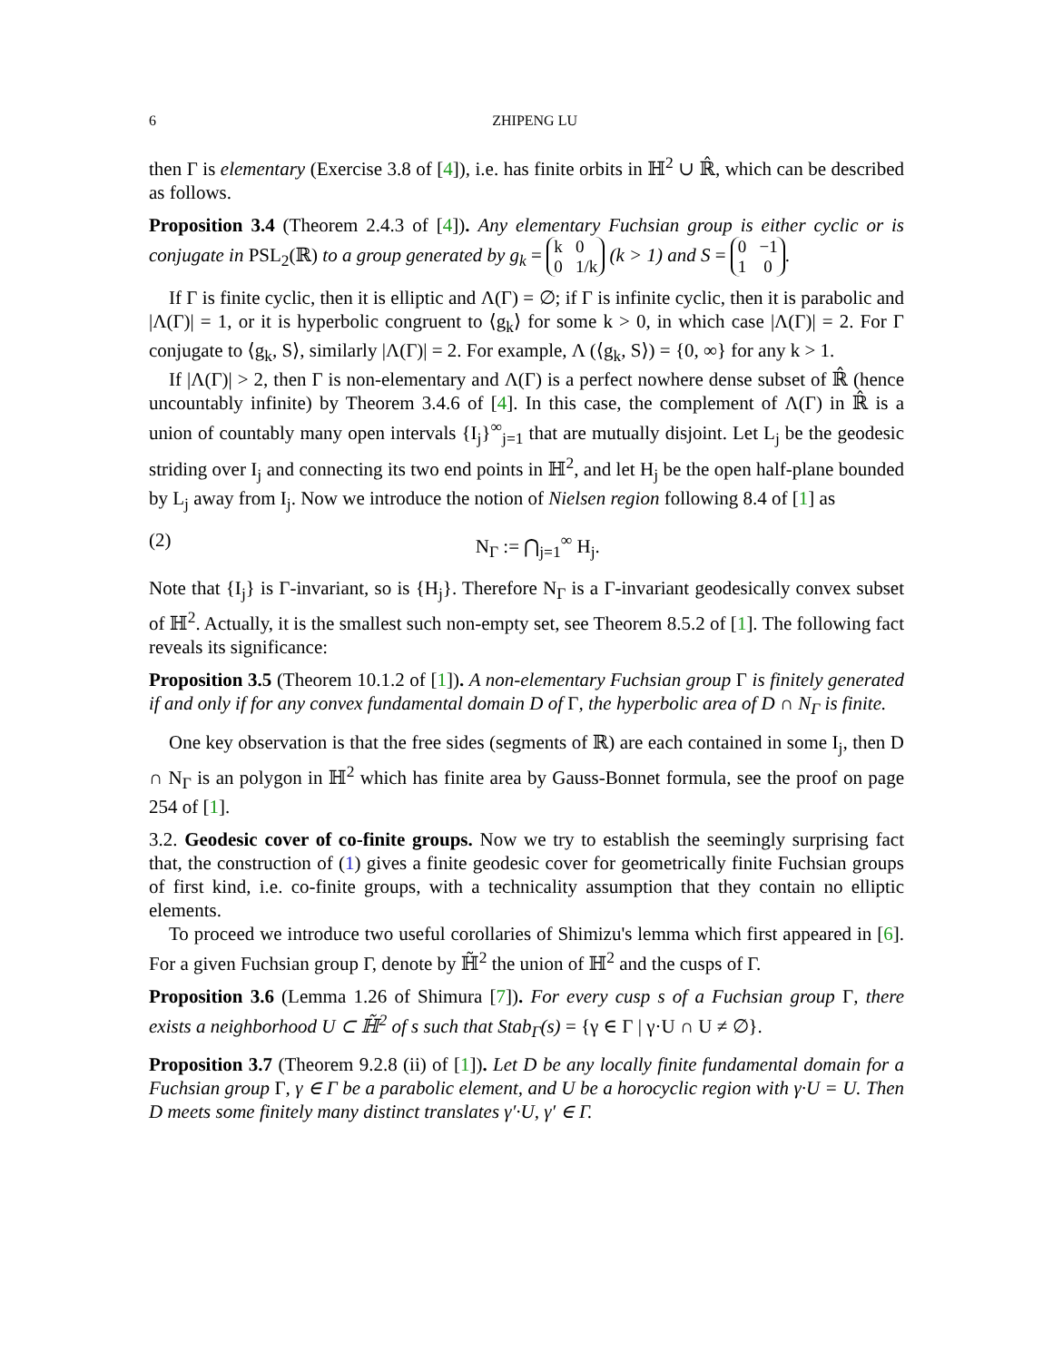6 ZHIPENG LU
then Γ is elementary (Exercise 3.8 of [4]), i.e. has finite orbits in ℍ<sup>2</sup> ∪ ℝ̂, which can be described as follows.
Proposition 3.4 (Theorem 2.4.3 of [4]). Any elementary Fuchsian group is either cyclic or is conjugate in PSL<sub>2</sub>(ℝ) to a group generated by g<sub>k</sub> = k 0
0 1/k (k > 1) and S = 0 −1
1 0.
If Γ is finite cyclic, then it is elliptic and Λ(Γ) = ∅; if Γ is infinite cyclic, then it is parabolic and |Λ(Γ)| = 1, or it is hyperbolic congruent to ⟨g<sub>k</sub>⟩ for some k > 0, in which case |Λ(Γ)| = 2. For Γ conjugate to ⟨g<sub>k</sub>, S⟩, similarly |Λ(Γ)| = 2. For example, Λ (⟨g<sub>k</sub>, S⟩) = {0, ∞} for any k > 1.
If |Λ(Γ)| > 2, then Γ is non-elementary and Λ(Γ) is a perfect nowhere dense subset of ℝ̂ (hence uncountably infinite) by Theorem 3.4.6 of [4]. In this case, the complement of Λ(Γ) in ℝ̂ is a union of countably many open intervals {I<sub>j</sub>}<sup>∞</sup><sub>j=1</sub> that are mutually disjoint. Let L<sub>j</sub> be the geodesic striding over I<sub>j</sub> and connecting its two end points in ℍ<sup>2</sup>, and let H<sub>j</sub> be the open half-plane bounded by L<sub>j</sub> away from I<sub>j</sub>. Now we introduce the notion of Nielsen region following 8.4 of [1] as
(2) N<sub>Γ</sub> := ⋂<sub>j=1</sub><sup>∞</sup> H<sub>j</sub>.
Note that {I<sub>j</sub>} is Γ-invariant, so is {H<sub>j</sub>}. Therefore N<sub>Γ</sub> is a Γ-invariant geodesically convex subset of ℍ<sup>2</sup>. Actually, it is the smallest such non-empty set, see Theorem 8.5.2 of [1]. The following fact reveals its significance:
Proposition 3.5 (Theorem 10.1.2 of [1]). A non-elementary Fuchsian group Γ is finitely generated if and only if for any convex fundamental domain D of Γ, the hyperbolic area of D ∩ N<sub>Γ</sub> is finite.
One key observation is that the free sides (segments of ℝ) are each contained in some I<sub>j</sub>, then D ∩ N<sub>Γ</sub> is an polygon in ℍ<sup>2</sup> which has finite area by Gauss-Bonnet formula, see the proof on page 254 of [1].
3.2. Geodesic cover of co-finite groups. Now we try to establish the seemingly surprising fact that, the construction of (1) gives a finite geodesic cover for geometrically finite Fuchsian groups of first kind, i.e. co-finite groups, with a technicality assumption that they contain no elliptic elements.
To proceed we introduce two useful corollaries of Shimizu's lemma which first appeared in [6]. For a given Fuchsian group Γ, denote by ℍ̃<sup>2</sup> the union of ℍ<sup>2</sup> and the cusps of Γ.
Proposition 3.6 (Lemma 1.26 of Shimura [7]). For every cusp s of a Fuchsian group Γ, there exists a neighborhood U ⊂ ℍ̃<sup>2</sup> of s such that Stab<sub>Γ</sub>(s) = {γ ∈ Γ | γ·U ∩ U ≠ ∅}.
Proposition 3.7 (Theorem 9.2.8 (ii) of [1]). Let D be any locally finite fundamental domain for a Fuchsian group Γ, γ ∈ Γ be a parabolic element, and U be a horocyclic region with γ·U = U. Then D meets some finitely many distinct translates γ′·U, γ′ ∈ Γ.